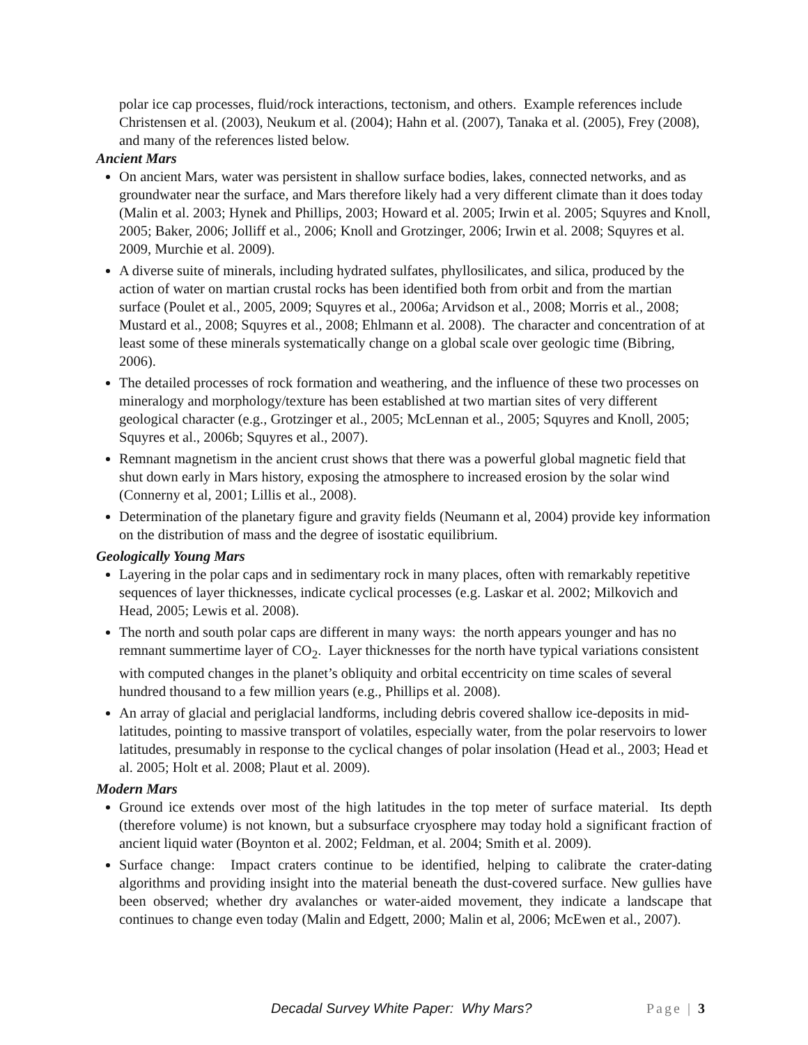polar ice cap processes, fluid/rock interactions, tectonism, and others. Example references include Christensen et al. (2003), Neukum et al. (2004); Hahn et al. (2007), Tanaka et al. (2005), Frey (2008), and many of the references listed below.
Ancient Mars
On ancient Mars, water was persistent in shallow surface bodies, lakes, connected networks, and as groundwater near the surface, and Mars therefore likely had a very different climate than it does today (Malin et al. 2003; Hynek and Phillips, 2003; Howard et al. 2005; Irwin et al. 2005; Squyres and Knoll, 2005; Baker, 2006; Jolliff et al., 2006; Knoll and Grotzinger, 2006; Irwin et al. 2008; Squyres et al. 2009, Murchie et al. 2009).
A diverse suite of minerals, including hydrated sulfates, phyllosilicates, and silica, produced by the action of water on martian crustal rocks has been identified both from orbit and from the martian surface (Poulet et al., 2005, 2009; Squyres et al., 2006a; Arvidson et al., 2008; Morris et al., 2008; Mustard et al., 2008; Squyres et al., 2008; Ehlmann et al. 2008). The character and concentration of at least some of these minerals systematically change on a global scale over geologic time (Bibring, 2006).
The detailed processes of rock formation and weathering, and the influence of these two processes on mineralogy and morphology/texture has been established at two martian sites of very different geological character (e.g., Grotzinger et al., 2005; McLennan et al., 2005; Squyres and Knoll, 2005; Squyres et al., 2006b; Squyres et al., 2007).
Remnant magnetism in the ancient crust shows that there was a powerful global magnetic field that shut down early in Mars history, exposing the atmosphere to increased erosion by the solar wind (Connerny et al, 2001; Lillis et al., 2008).
Determination of the planetary figure and gravity fields (Neumann et al, 2004) provide key information on the distribution of mass and the degree of isostatic equilibrium.
Geologically Young Mars
Layering in the polar caps and in sedimentary rock in many places, often with remarkably repetitive sequences of layer thicknesses, indicate cyclical processes (e.g. Laskar et al. 2002; Milkovich and Head, 2005; Lewis et al. 2008).
The north and south polar caps are different in many ways: the north appears younger and has no remnant summertime layer of CO<sub>2</sub>. Layer thicknesses for the north have typical variations consistent with computed changes in the planet’s obliquity and orbital eccentricity on time scales of several hundred thousand to a few million years (e.g., Phillips et al. 2008).
An array of glacial and periglacial landforms, including debris covered shallow ice-deposits in mid-latitudes, pointing to massive transport of volatiles, especially water, from the polar reservoirs to lower latitudes, presumably in response to the cyclical changes of polar insolation (Head et al., 2003; Head et al. 2005; Holt et al. 2008; Plaut et al. 2009).
Modern Mars
Ground ice extends over most of the high latitudes in the top meter of surface material. Its depth (therefore volume) is not known, but a subsurface cryosphere may today hold a significant fraction of ancient liquid water (Boynton et al. 2002; Feldman, et al. 2004; Smith et al. 2009).
Surface change: Impact craters continue to be identified, helping to calibrate the crater-dating algorithms and providing insight into the material beneath the dust-covered surface. New gullies have been observed; whether dry avalanches or water-aided movement, they indicate a landscape that continues to change even today (Malin and Edgett, 2000; Malin et al, 2006; McEwen et al., 2007).
Decadal Survey White Paper: Why Mars? Page | 3